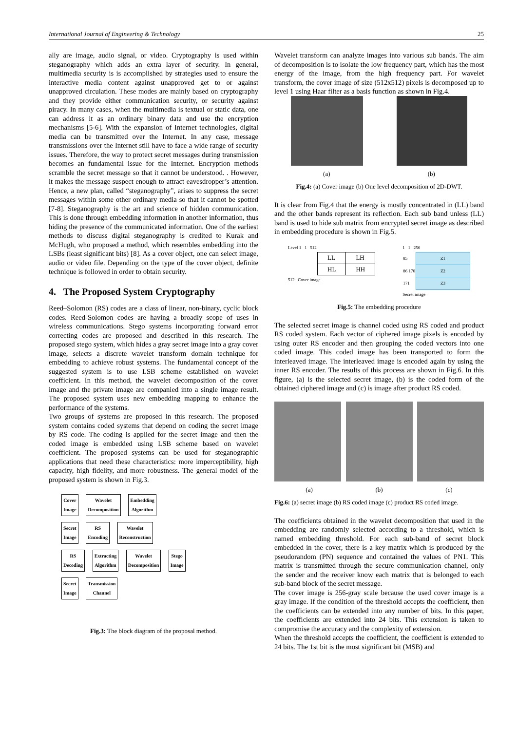International Journal of Engineering & Technology 25
ally are image, audio signal, or video. Cryptography is used within steganography which adds an extra layer of security. In general, multimedia security is is accomplished by strategies used to ensure the interactive media content against unapproved get to or against unapproved circulation. These modes are mainly based on cryptography and they provide either communication security, or security against piracy. In many cases, when the multimedia is textual or static data, one can address it as an ordinary binary data and use the encryption mechanisms [5-6]. With the expansion of Internet technologies, digital media can be transmitted over the Internet. In any case, message transmissions over the Internet still have to face a wide range of security issues. Therefore, the way to protect secret messages during transmission becomes an fundamental issue for the Internet. Encryption methods scramble the secret message so that it cannot be understood. . However, it makes the message suspect enough to attract eavesdropper’s attention. Hence, a new plan, called “steganography”, arises to suppress the secret messages within some other ordinary media so that it cannot be spotted [7-8]. Steganography is the art and science of hidden communication. This is done through embedding information in another information, thus hiding the presence of the communicated information. One of the earliest methods to discuss digital steganography is credited to Kurak and McHugh, who proposed a method, which resembles embedding into the LSBs (least significant bits) [8]. As a cover object, one can select image, audio or video file. Depending on the type of the cover object, definite technique is followed in order to obtain security.
4. The Proposed System Cryptography
Reed–Solomon (RS) codes are a class of linear, non-binary, cyclic block codes. Reed-Solomon codes are having a broadly scope of uses in wireless communications. Stego systems incorporating forward error correcting codes are proposed and described in this research. The proposed stego system, which hides a gray secret image into a gray cover image, selects a discrete wavelet transform domain technique for embedding to achieve robust systems. The fundamental concept of the suggested system is to use LSB scheme established on wavelet coefficient. In this method, the wavelet decomposition of the cover image and the private image are companied into a single image result. The proposed system uses new embedding mapping to enhance the performance of the systems.
Two groups of systems are proposed in this research. The proposed system contains coded systems that depend on coding the secret image by RS code. The coding is applied for the secret image and then the coded image is embedded using LSB scheme based on wavelet coefficient. The proposed systems can be used for steganographic applications that need these characteristics: more imperceptibility, high capacity, high fidelity, and more robustness. The general model of the proposed system is shown in Fig.3.
Cover
Image Wavelet
Decomposition Embedding
Algorithm
Secret
Image RS
Encoding Wavelet
Reconstruction
RS
Decoding Extracting
Algorithm Wavelet
Decomposition Stego
Image
Secret
Image Transmission
Channel
Fig.3: The block diagram of the proposal method.
Wavelet transform can analyze images into various sub bands. The aim of decomposition is to isolate the low frequency part, which has the most energy of the image, from the high frequency part. For wavelet transform, the cover image of size (512x512) pixels is decomposed up to level 1 using Haar filter as a basis function as shown in Fig.4.
(a) (b)
Fig.4: (a) Cover image (b) One level decomposition of 2D-DWT.
It is clear from Fig.4 that the energy is mostly concentrated in (LL) band and the other bands represent its reflection. Each sub band unless (LL) band is used to hide sub matrix from encrypted secret image as described in embedding procedure is shown in Fig.5.
Level 1 1 512
| LL | LH |
| HL | HH |
512 Cover image
1 1 256
| 85 | Z1 |
| 86 170 | Z2 |
| 171 | Z3 |
Secret image
Fig.5: The embedding procedure
The selected secret image is channel coded using RS coded and product RS coded system. Each vector of ciphered image pixels is encoded by using outer RS encoder and then grouping the coded vectors into one coded image. This coded image has been transported to form the interleaved image. The interleaved image is encoded again by using the inner RS encoder. The results of this process are shown in Fig.6. In this figure, (a) is the selected secret image, (b) is the coded form of the obtained ciphered image and (c) is image after product RS coded.
(a) (b) (c)
Fig.6: (a) secret image (b) RS coded image (c) product RS coded image.
The coefficients obtained in the wavelet decomposition that used in the embedding are randomly selected according to a threshold, which is named embedding threshold. For each sub-band of secret block embedded in the cover, there is a key matrix which is produced by the pseudorandom (PN) sequence and contained the values of PN1. This matrix is transmitted through the secure communication channel, only the sender and the receiver know each matrix that is belonged to each sub-band block of the secret message.
The cover image is 256-gray scale because the used cover image is a gray image. If the condition of the threshold accepts the coefficient, then the coefficients can be extended into any number of bits. In this paper, the coefficients are extended into 24 bits. This extension is taken to compromise the accuracy and the complexity of extension.
When the threshold accepts the coefficient, the coefficient is extended to 24 bits. The 1st bit is the most significant bit (MSB) and